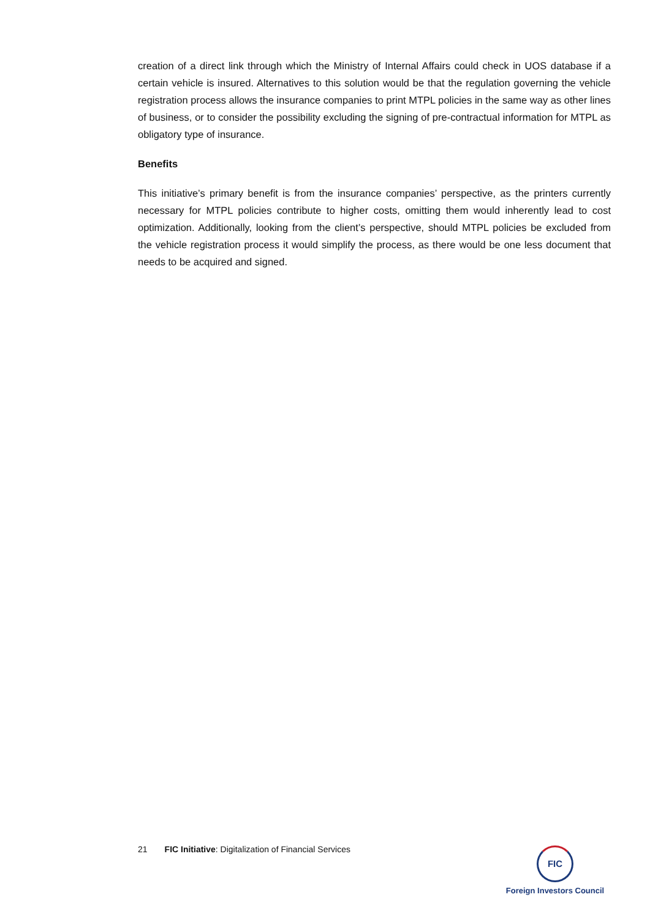creation of a direct link through which the Ministry of Internal Affairs could check in UOS database if a certain vehicle is insured. Alternatives to this solution would be that the regulation governing the vehicle registration process allows the insurance companies to print MTPL policies in the same way as other lines of business, or to consider the possibility excluding the signing of pre-contractual information for MTPL as obligatory type of insurance.
Benefits
This initiative’s primary benefit is from the insurance companies’ perspective, as the printers currently necessary for MTPL policies contribute to higher costs, omitting them would inherently lead to cost optimization. Additionally, looking from the client’s perspective, should MTPL policies be excluded from the vehicle registration process it would simplify the process, as there would be one less document that needs to be acquired and signed.
21 FIC Initiative: Digitalization of Financial Services
FIC
Foreign Investors Council